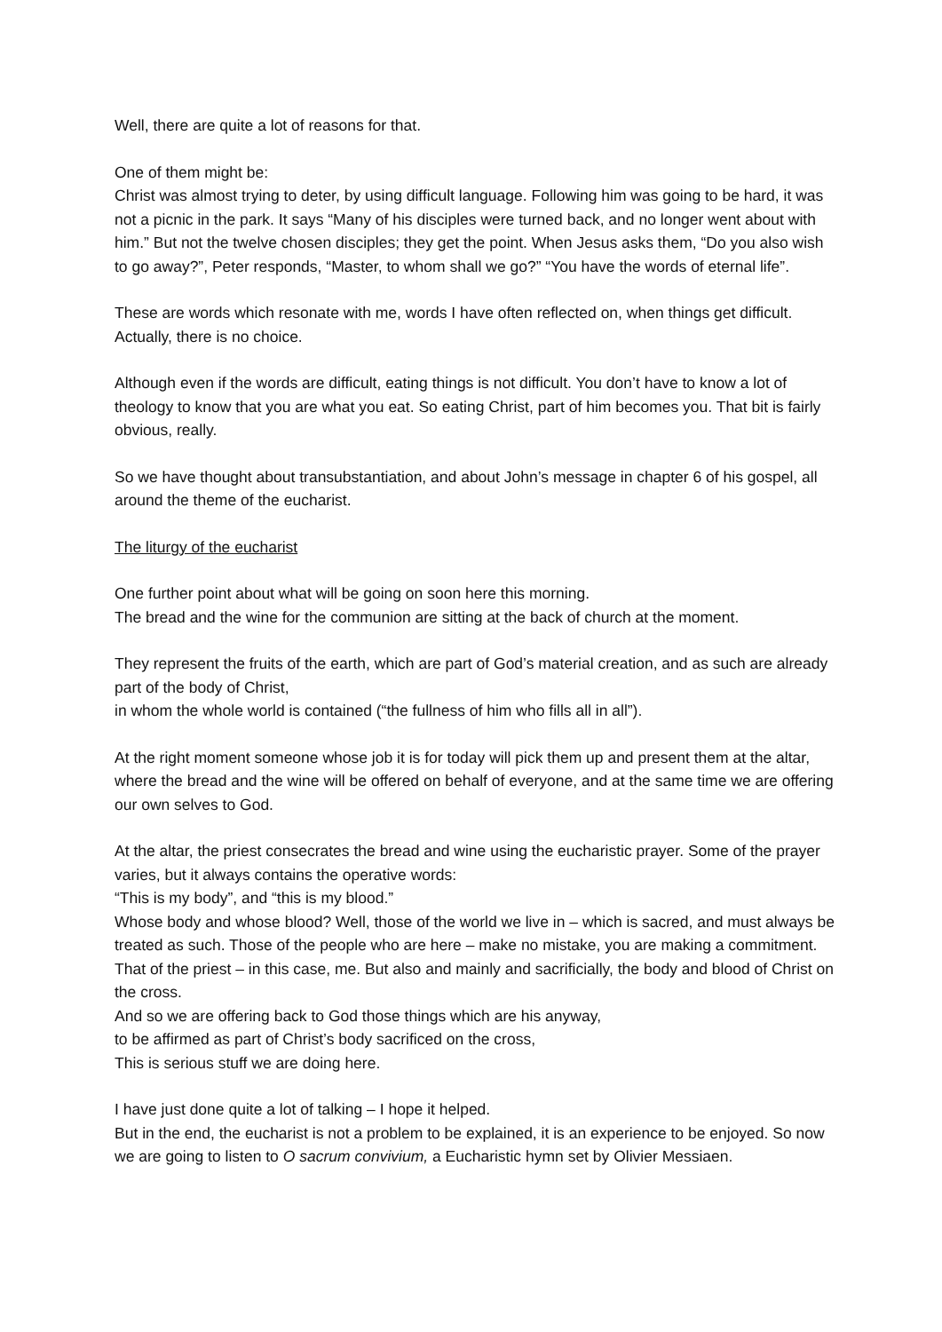Well, there are quite a lot of reasons for that.
One of them might be:
Christ was almost trying to deter, by using difficult language. Following him was going to be hard, it was not a picnic in the park. It says “Many of his disciples were turned back, and no longer went about with him.” But not the twelve chosen disciples; they get the point. When Jesus asks them, “Do you also wish to go away?”, Peter responds, “Master, to whom shall we go?” “You have the words of eternal life”.
These are words which resonate with me, words I have often reflected on, when things get difficult. Actually, there is no choice.
Although even if the words are difficult, eating things is not difficult. You don’t have to know a lot of theology to know that you are what you eat. So eating Christ, part of him becomes you. That bit is fairly obvious, really.
So we have thought about transubstantiation, and about John’s message in chapter 6 of his gospel, all around the theme of the eucharist.
The liturgy of the eucharist
One further point about what will be going on soon here this morning.
The bread and the wine for the communion are sitting at the back of church at the moment.
They represent the fruits of the earth, which are part of God’s material creation, and as such are already part of the body of Christ,
in whom the whole world is contained (“the fullness of him who fills all in all”).
At the right moment someone whose job it is for today will pick them up and present them at the altar, where the bread and the wine will be offered on behalf of everyone, and at the same time we are offering our own selves to God.
At the altar, the priest consecrates the bread and wine using the eucharistic prayer. Some of the prayer varies, but it always contains the operative words:
“This is my body”, and “this is my blood.”
Whose body and whose blood? Well, those of the world we live in – which is sacred, and must always be treated as such. Those of the people who are here – make no mistake, you are making a commitment. That of the priest – in this case, me. But also and mainly and sacrificially, the body and blood of Christ on the cross.
And so we are offering back to God those things which are his anyway,
to be affirmed as part of Christ’s body sacrificed on the cross,
This is serious stuff we are doing here.
I have just done quite a lot of talking – I hope it helped.
But in the end, the eucharist is not a problem to be explained, it is an experience to be enjoyed. So now we are going to listen to O sacrum convivium, a Eucharistic hymn set by Olivier Messiaen.